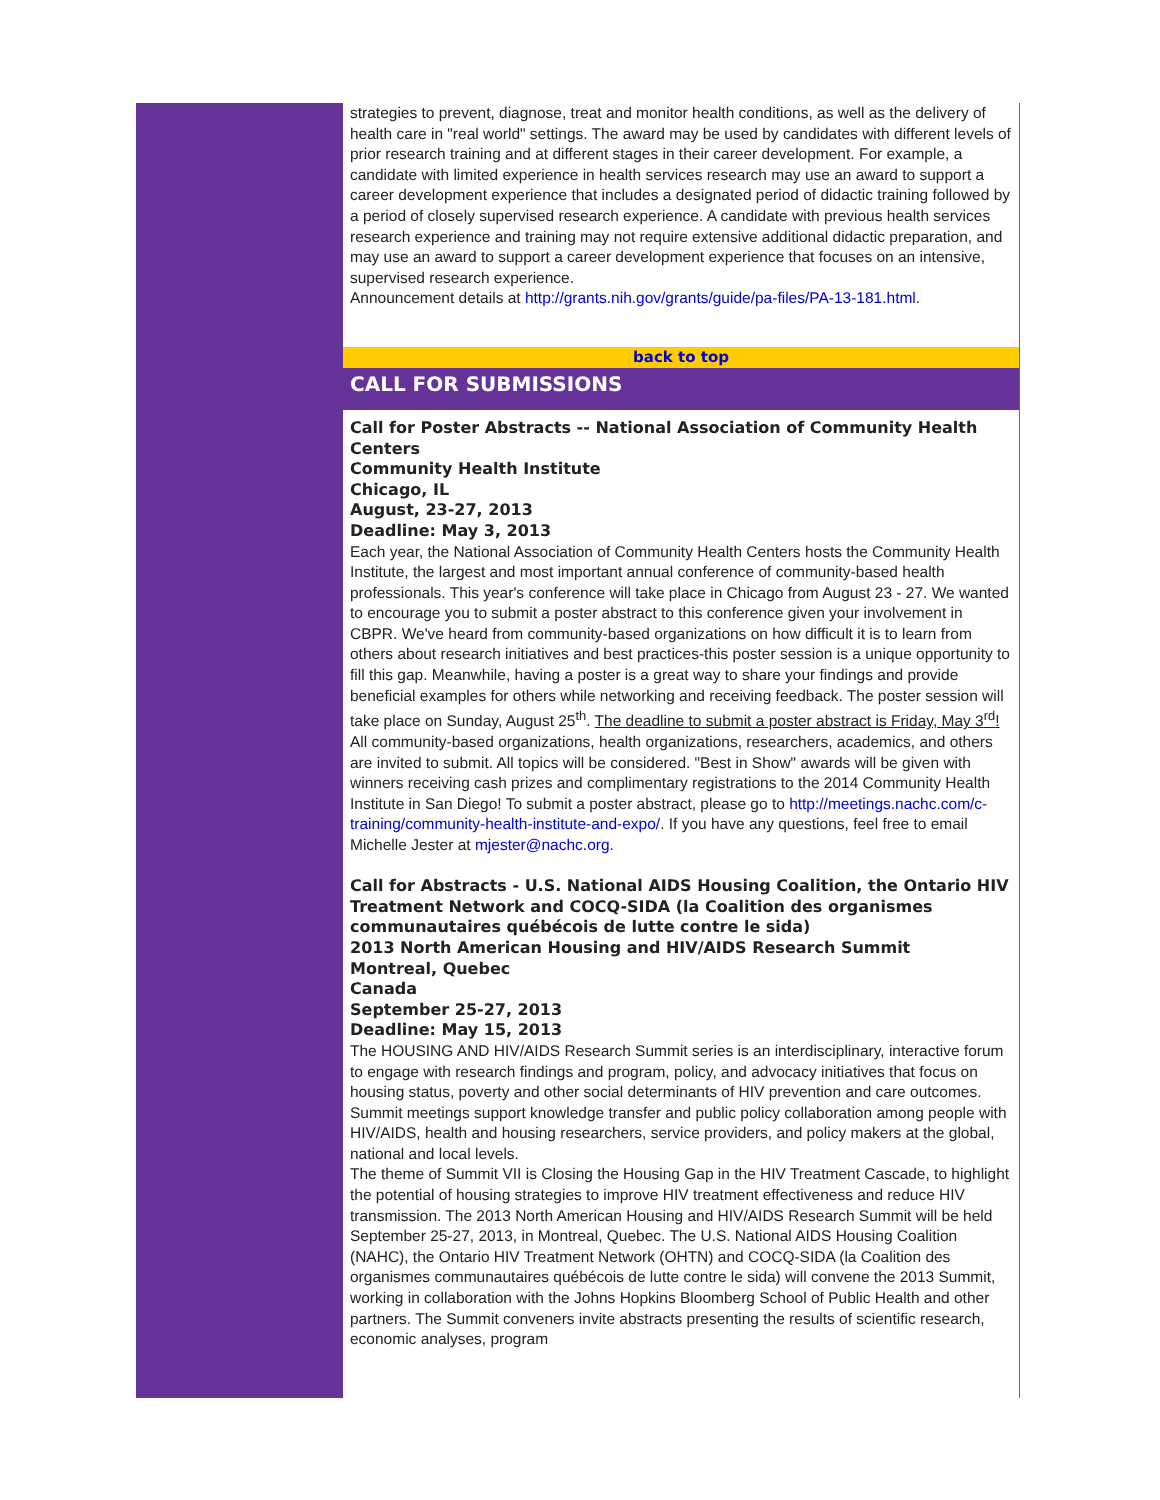strategies to prevent, diagnose, treat and monitor health conditions, as well as the delivery of health care in "real world" settings. The award may be used by candidates with different levels of prior research training and at different stages in their career development. For example, a candidate with limited experience in health services research may use an award to support a career development experience that includes a designated period of didactic training followed by a period of closely supervised research experience. A candidate with previous health services research experience and training may not require extensive additional didactic preparation, and may use an award to support a career development experience that focuses on an intensive, supervised research experience.
Announcement details at http://grants.nih.gov/grants/guide/pa-files/PA-13-181.html.
back to top
CALL FOR SUBMISSIONS
Call for Poster Abstracts -- National Association of Community Health Centers
Community Health Institute
Chicago, IL
August, 23-27, 2013
Deadline: May 3, 2013
Each year, the National Association of Community Health Centers hosts the Community Health Institute, the largest and most important annual conference of community-based health professionals. This year's conference will take place in Chicago from August 23 - 27. We wanted to encourage you to submit a poster abstract to this conference given your involvement in CBPR. We've heard from community-based organizations on how difficult it is to learn from others about research initiatives and best practices-this poster session is a unique opportunity to fill this gap. Meanwhile, having a poster is a great way to share your findings and provide beneficial examples for others while networking and receiving feedback. The poster session will take place on Sunday, August 25<sup>th</sup>. The deadline to submit a poster abstract is Friday, May 3<sup>rd</sup>! All community-based organizations, health organizations, researchers, academics, and others are invited to submit. All topics will be considered. "Best in Show" awards will be given with winners receiving cash prizes and complimentary registrations to the 2014 Community Health Institute in San Diego! To submit a poster abstract, please go to http://meetings.nachc.com/c-training/community-health-institute-and-expo/. If you have any questions, feel free to email Michelle Jester at mjester@nachc.org.
Call for Abstracts - U.S. National AIDS Housing Coalition, the Ontario HIV Treatment Network and COCQ-SIDA (la Coalition des organismes communautaires québécois de lutte contre le sida)
2013 North American Housing and HIV/AIDS Research Summit
Montreal, Quebec
Canada
September 25-27, 2013
Deadline: May 15, 2013
The HOUSING AND HIV/AIDS Research Summit series is an interdisciplinary, interactive forum to engage with research findings and program, policy, and advocacy initiatives that focus on housing status, poverty and other social determinants of HIV prevention and care outcomes. Summit meetings support knowledge transfer and public policy collaboration among people with HIV/AIDS, health and housing researchers, service providers, and policy makers at the global, national and local levels.
The theme of Summit VII is Closing the Housing Gap in the HIV Treatment Cascade, to highlight the potential of housing strategies to improve HIV treatment effectiveness and reduce HIV transmission. The 2013 North American Housing and HIV/AIDS Research Summit will be held September 25-27, 2013, in Montreal, Quebec. The U.S. National AIDS Housing Coalition (NAHC), the Ontario HIV Treatment Network (OHTN) and COCQ-SIDA (la Coalition des organismes communautaires québécois de lutte contre le sida) will convene the 2013 Summit, working in collaboration with the Johns Hopkins Bloomberg School of Public Health and other partners. The Summit conveners invite abstracts presenting the results of scientific research, economic analyses, program